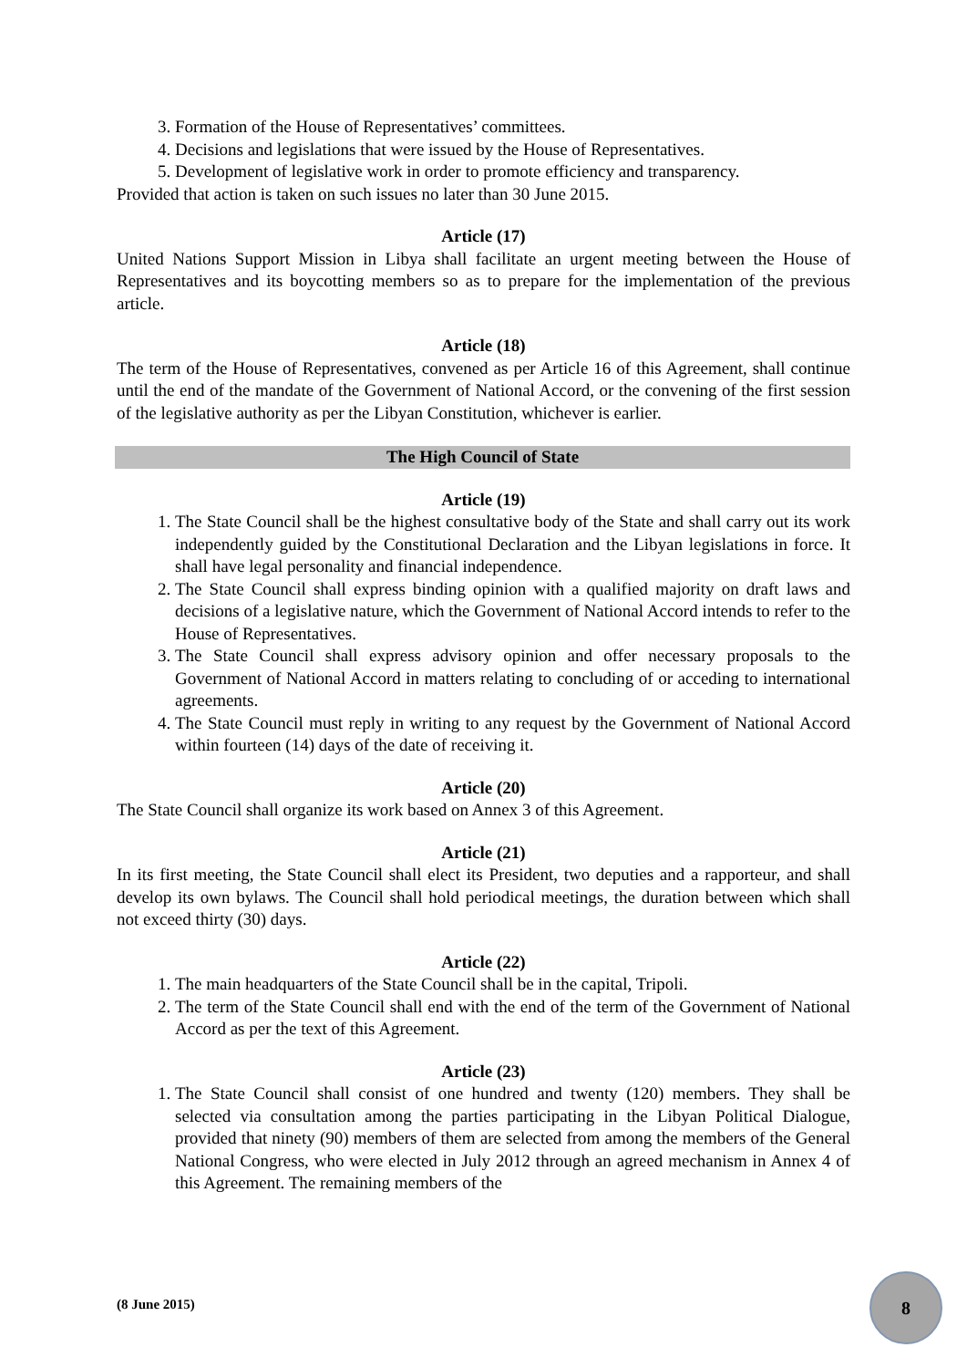3. Formation of the House of Representatives’ committees.
4. Decisions and legislations that were issued by the House of Representatives.
5. Development of legislative work in order to promote efficiency and transparency.
Provided that action is taken on such issues no later than 30 June 2015.
Article (17)
United Nations Support Mission in Libya shall facilitate an urgent meeting between the House of Representatives and its boycotting members so as to prepare for the implementation of the previous article.
Article (18)
The term of the House of Representatives, convened as per Article 16 of this Agreement, shall continue until the end of the mandate of the Government of National Accord, or the convening of the first session of the legislative authority as per the Libyan Constitution, whichever is earlier.
The High Council of State
Article (19)
1. The State Council shall be the highest consultative body of the State and shall carry out its work independently guided by the Constitutional Declaration and the Libyan legislations in force. It shall have legal personality and financial independence.
2. The State Council shall express binding opinion with a qualified majority on draft laws and decisions of a legislative nature, which the Government of National Accord intends to refer to the House of Representatives.
3. The State Council shall express advisory opinion and offer necessary proposals to the Government of National Accord in matters relating to concluding of or acceding to international agreements.
4. The State Council must reply in writing to any request by the Government of National Accord within fourteen (14) days of the date of receiving it.
Article (20)
The State Council shall organize its work based on Annex 3 of this Agreement.
Article (21)
In its first meeting, the State Council shall elect its President, two deputies and a rapporteur, and shall develop its own bylaws. The Council shall hold periodical meetings, the duration between which shall not exceed thirty (30) days.
Article (22)
1. The main headquarters of the State Council shall be in the capital, Tripoli.
2. The term of the State Council shall end with the end of the term of the Government of National Accord as per the text of this Agreement.
Article (23)
1. The State Council shall consist of one hundred and twenty (120) members. They shall be selected via consultation among the parties participating in the Libyan Political Dialogue, provided that ninety (90) members of them are selected from among the members of the General National Congress, who were elected in July 2012 through an agreed mechanism in Annex 4 of this Agreement. The remaining members of the
(8 June 2015)
8